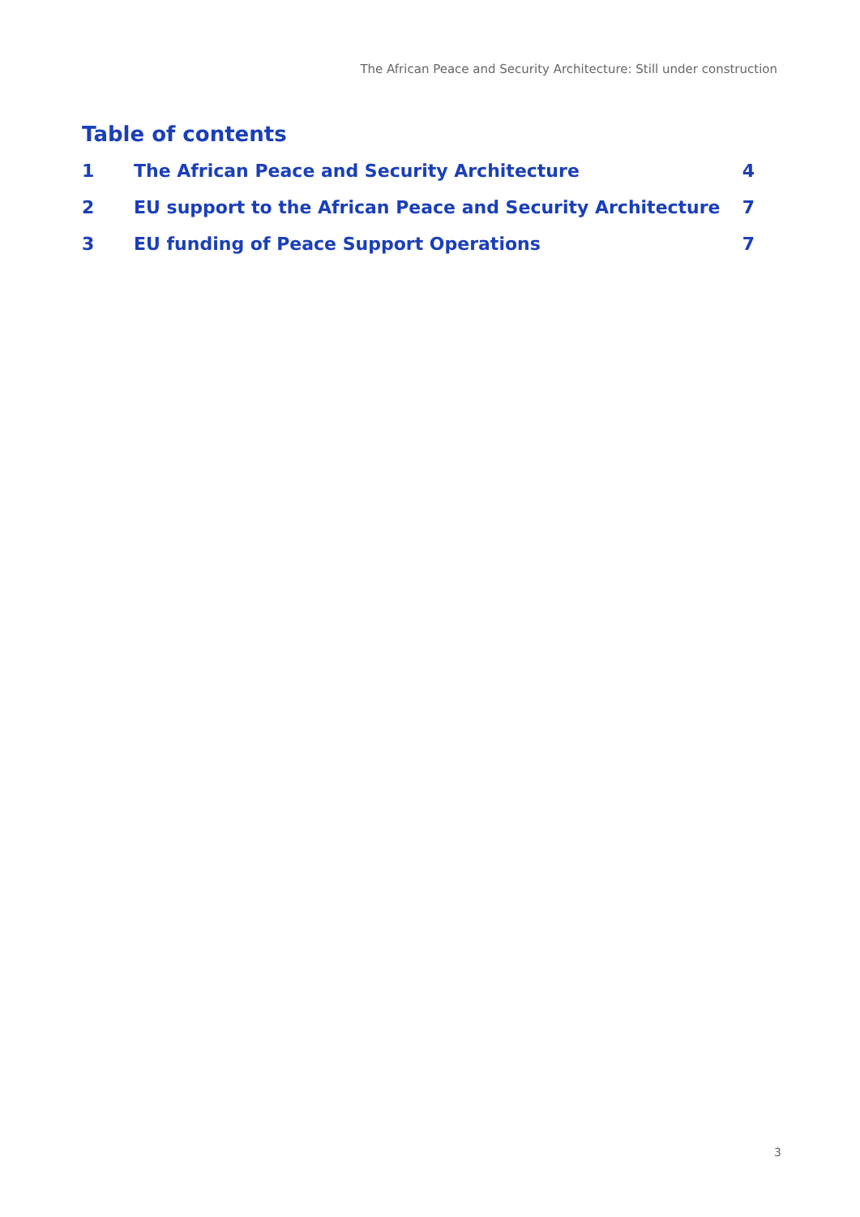The African Peace and Security Architecture: Still under construction
Table of contents
1 The African Peace and Security Architecture 4
2 EU support to the African Peace and Security Architecture 7
3 EU funding of Peace Support Operations 7
3